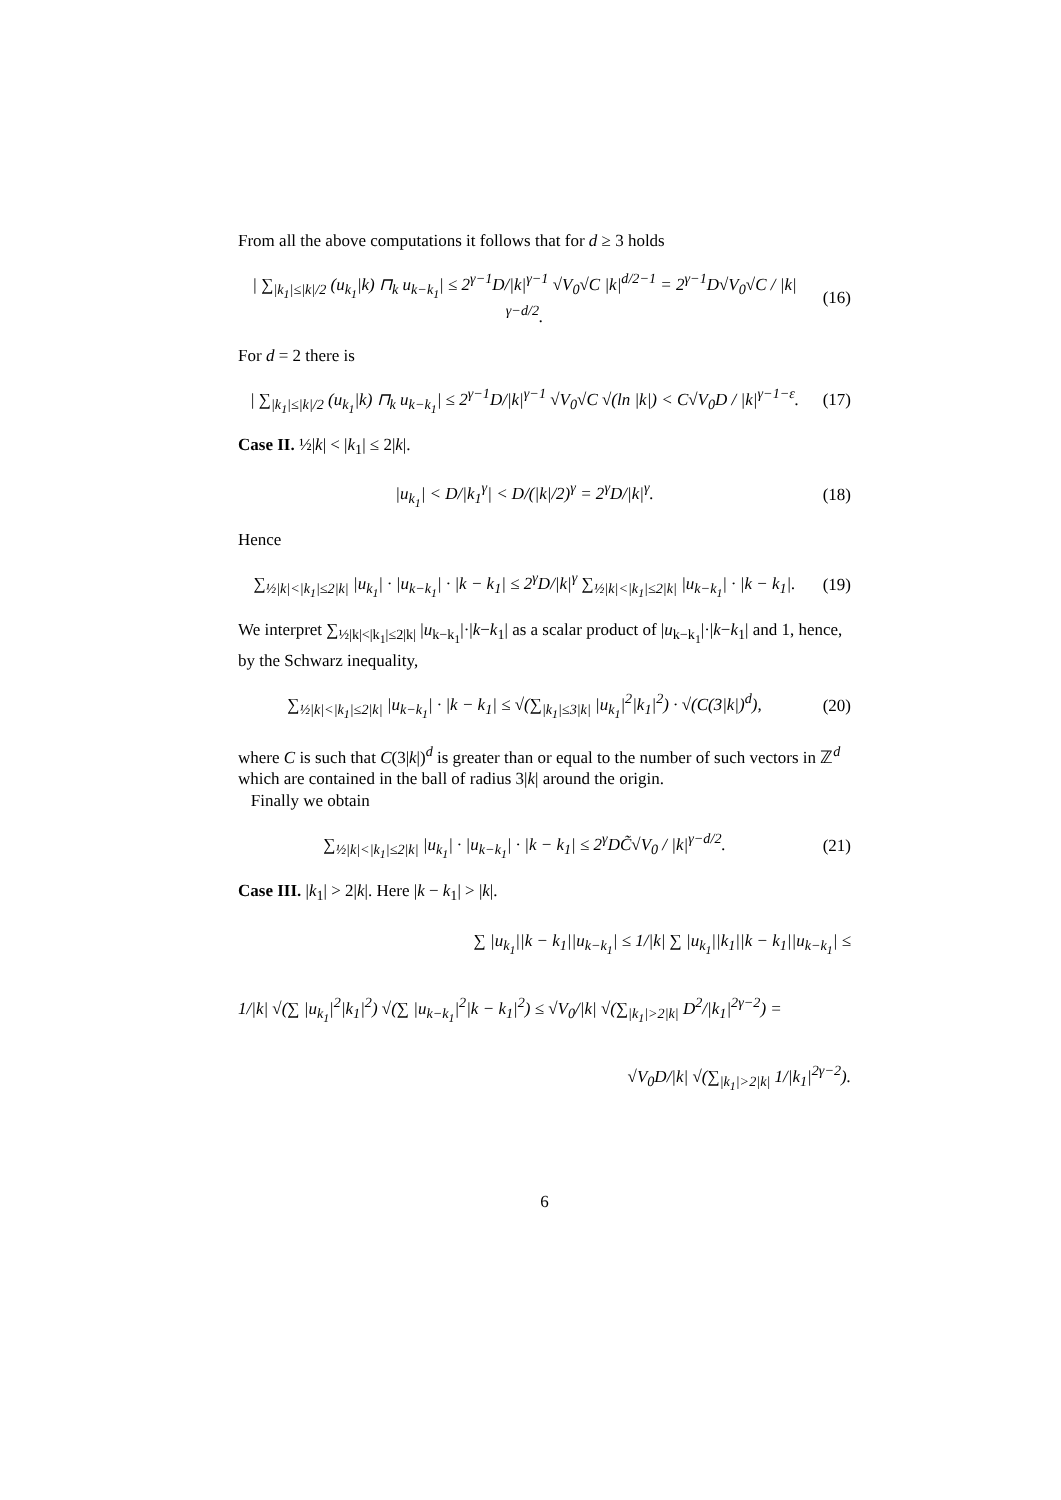From all the above computations it follows that for d ≥ 3 holds
| ∑<sub>|k<sub>1</sub>|≤|k|/2</sub> (u<sub>k<sub>1</sub></sub>|k) ⊓<sub>k</sub> u<sub>k−k<sub>1</sub></sub>| ≤ 2<sup>γ−1</sup>D/|k|<sup>γ−1</sup> √V<sub>0</sub>√C |k|<sup>d/2−1</sup> = 2<sup>γ−1</sup>D√V<sub>0</sub>√C / |k|<sup>γ−d/2</sup>.
(16)
For d = 2 there is
| ∑<sub>|k<sub>1</sub>|≤|k|/2</sub> (u<sub>k<sub>1</sub></sub>|k) ⊓<sub>k</sub> u<sub>k−k<sub>1</sub></sub>| ≤ 2<sup>γ−1</sup>D/|k|<sup>γ−1</sup> √V<sub>0</sub>√C √(ln |k|) < C√V<sub>0</sub>D / |k|<sup>γ−1−ε</sup>.
(17)
Case II. ½|k| < |k<sub>1</sub>| ≤ 2|k|.
|u<sub>k<sub>1</sub></sub>| < D/|k<sub>1</sub><sup>γ</sup>| < D/(|k|/2)<sup>γ</sup> = 2<sup>γ</sup>D/|k|<sup>γ</sup>.
(18)
Hence
∑<sub>½|k|<|k<sub>1</sub>|≤2|k|</sub> |u<sub>k<sub>1</sub></sub>| · |u<sub>k−k<sub>1</sub></sub>| · |k − k<sub>1</sub>| ≤ 2<sup>γ</sup>D/|k|<sup>γ</sup> ∑<sub>½|k|<|k<sub>1</sub>|≤2|k|</sub> |u<sub>k−k<sub>1</sub></sub>| · |k − k<sub>1</sub>|.
(19)
We interpret ∑<sub>½|k|<|k<sub>1</sub>|≤2|k|</sub> |u<sub>k−k<sub>1</sub></sub>|·|k−k<sub>1</sub>| as a scalar product of |u<sub>k−k<sub>1</sub></sub>|·|k−k<sub>1</sub>| and 1, hence, by the Schwarz inequality,
∑<sub>½|k|<|k<sub>1</sub>|≤2|k|</sub> |u<sub>k−k<sub>1</sub></sub>| · |k − k<sub>1</sub>| ≤ √(∑<sub>|k<sub>1</sub>|≤3|k|</sub> |u<sub>k<sub>1</sub></sub>|<sup>2</sup>|k<sub>1</sub>|<sup>2</sup>) · √(C(3|k|)<sup>d</sup>),
(20)
where C is such that C(3|k|)<sup>d</sup> is greater than or equal to the number of such vectors in ℤ<sup>d</sup> which are contained in the ball of radius 3|k| around the origin.
Finally we obtain
∑<sub>½|k|<|k<sub>1</sub>|≤2|k|</sub> |u<sub>k<sub>1</sub></sub>| · |u<sub>k−k<sub>1</sub></sub>| · |k − k<sub>1</sub>| ≤ 2<sup>γ</sup>DC̃√V<sub>0</sub> / |k|<sup>γ−d/2</sup>.
(21)
Case III. |k<sub>1</sub>| > 2|k|. Here |k − k<sub>1</sub>| > |k|.
∑ |u<sub>k<sub>1</sub></sub>||k − k<sub>1</sub>||u<sub>k−k<sub>1</sub></sub>| ≤ 1/|k| ∑ |u<sub>k<sub>1</sub></sub>||k<sub>1</sub>||k − k<sub>1</sub>||u<sub>k−k<sub>1</sub></sub>| ≤
1/|k| √(∑ |u<sub>k<sub>1</sub></sub>|<sup>2</sup>|k<sub>1</sub>|<sup>2</sup>) √(∑ |u<sub>k−k<sub>1</sub></sub>|<sup>2</sup>|k − k<sub>1</sub>|<sup>2</sup>) ≤ √V<sub>0</sub>/|k| √(∑<sub>|k<sub>1</sub>|>2|k|</sub> D<sup>2</sup>/|k<sub>1</sub>|<sup>2γ−2</sup>) =
√V<sub>0</sub>D/|k| √(∑<sub>|k<sub>1</sub>|>2|k|</sub> 1/|k<sub>1</sub>|<sup>2γ−2</sup>).
6